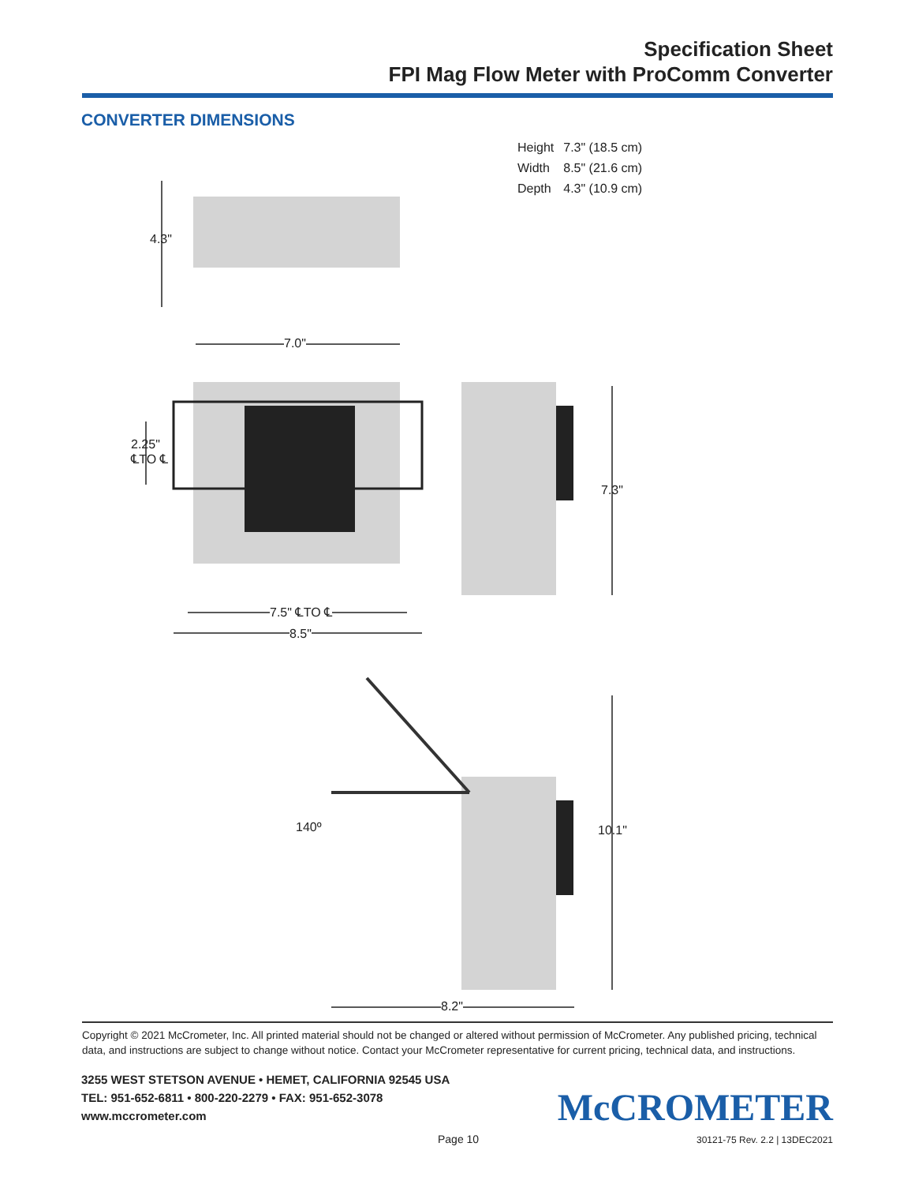Specification Sheet
FPI Mag Flow Meter with ProComm Converter
CONVERTER DIMENSIONS
| Height | 7.3" (18.5 cm) |
| Width | 8.5" (21.6 cm) |
| Depth | 4.3" (10.9 cm) |
4.3"
7.0"
2.25"
℄TO ℄
7.3"
7.5" ℄TO ℄
8.5"
140º 10.1"
8.2"
Copyright © 2021 McCrometer, Inc. All printed material should not be changed or altered without permission of McCrometer. Any published pricing, technical data, and instructions are subject to change without notice. Contact your McCrometer representative for current pricing, technical data, and instructions.
3255 WEST STETSON AVENUE • HEMET, CALIFORNIA 92545 USA
TEL: 951-652-6811 • 800-220-2279 • FAX: 951-652-3078
www.mccrometer.com
McCROMETER
Page 10 30121-75 Rev. 2.2 | 13DEC2021